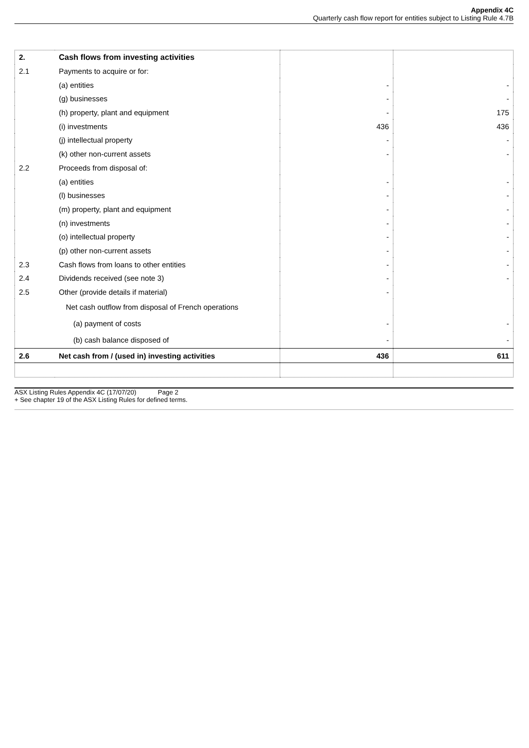Appendix 4C
Quarterly cash flow report for entities subject to Listing Rule 4.7B
| 2. | Cash flows from investing activities | | |
| 2.1 | Payments to acquire or for: | | |
| | (a) entities | - | - |
| | (g) businesses | - | - |
| | (h) property, plant and equipment | - | 175 |
| | (i) investments | 436 | 436 |
| | (j) intellectual property | - | - |
| | (k) other non-current assets | - | - |
| 2.2 | Proceeds from disposal of: | | |
| | (a) entities | - | - |
| | (l) businesses | - | - |
| | (m) property, plant and equipment | - | - |
| | (n) investments | - | - |
| | (o) intellectual property | - | - |
| | (p) other non-current assets | - | - |
| 2.3 | Cash flows from loans to other entities | - | - |
| 2.4 | Dividends received (see note 3) | - | - |
| 2.5 | Other (provide details if material) | - | |
| | Net cash outflow from disposal of French operations | | |
| | (a) payment of costs | - | - |
| | (b) cash balance disposed of | - | - |
| 2.6 | Net cash from / (used in) investing activities | 436 | 611 |
ASX Listing Rules Appendix 4C (17/07/20) Page 2
+ See chapter 19 of the ASX Listing Rules for defined terms.